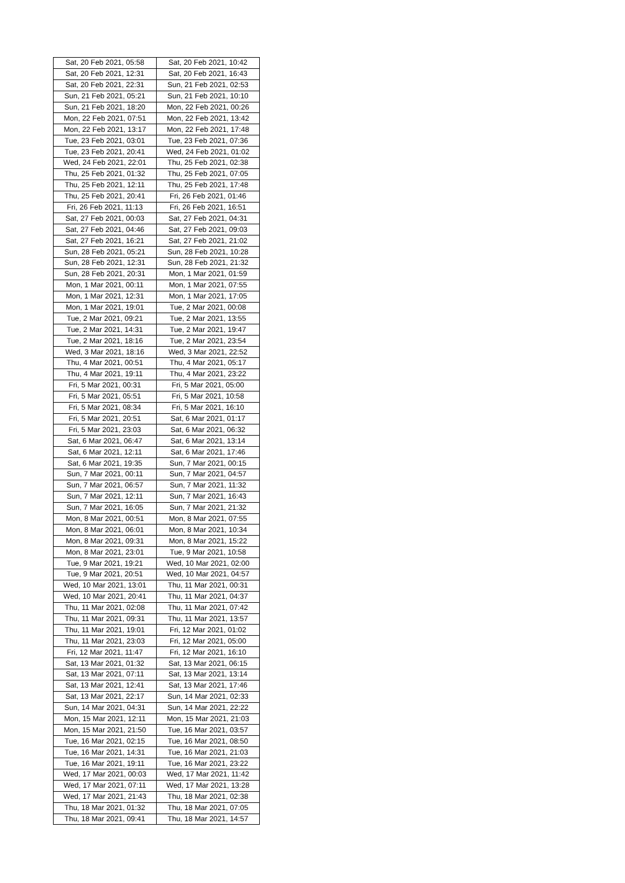| Sat, 20 Feb 2021, 05:58 | Sat, 20 Feb 2021, 10:42 |
| Sat, 20 Feb 2021, 12:31 | Sat, 20 Feb 2021, 16:43 |
| Sat, 20 Feb 2021, 22:31 | Sun, 21 Feb 2021, 02:53 |
| Sun, 21 Feb 2021, 05:21 | Sun, 21 Feb 2021, 10:10 |
| Sun, 21 Feb 2021, 18:20 | Mon, 22 Feb 2021, 00:26 |
| Mon, 22 Feb 2021, 07:51 | Mon, 22 Feb 2021, 13:42 |
| Mon, 22 Feb 2021, 13:17 | Mon, 22 Feb 2021, 17:48 |
| Tue, 23 Feb 2021, 03:01 | Tue, 23 Feb 2021, 07:36 |
| Tue, 23 Feb 2021, 20:41 | Wed, 24 Feb 2021, 01:02 |
| Wed, 24 Feb 2021, 22:01 | Thu, 25 Feb 2021, 02:38 |
| Thu, 25 Feb 2021, 01:32 | Thu, 25 Feb 2021, 07:05 |
| Thu, 25 Feb 2021, 12:11 | Thu, 25 Feb 2021, 17:48 |
| Thu, 25 Feb 2021, 20:41 | Fri, 26 Feb 2021, 01:46 |
| Fri, 26 Feb 2021, 11:13 | Fri, 26 Feb 2021, 16:51 |
| Sat, 27 Feb 2021, 00:03 | Sat, 27 Feb 2021, 04:31 |
| Sat, 27 Feb 2021, 04:46 | Sat, 27 Feb 2021, 09:03 |
| Sat, 27 Feb 2021, 16:21 | Sat, 27 Feb 2021, 21:02 |
| Sun, 28 Feb 2021, 05:21 | Sun, 28 Feb 2021, 10:28 |
| Sun, 28 Feb 2021, 12:31 | Sun, 28 Feb 2021, 21:32 |
| Sun, 28 Feb 2021, 20:31 | Mon, 1 Mar 2021, 01:59 |
| Mon, 1 Mar 2021, 00:11 | Mon, 1 Mar 2021, 07:55 |
| Mon, 1 Mar 2021, 12:31 | Mon, 1 Mar 2021, 17:05 |
| Mon, 1 Mar 2021, 19:01 | Tue, 2 Mar 2021, 00:08 |
| Tue, 2 Mar 2021, 09:21 | Tue, 2 Mar 2021, 13:55 |
| Tue, 2 Mar 2021, 14:31 | Tue, 2 Mar 2021, 19:47 |
| Tue, 2 Mar 2021, 18:16 | Tue, 2 Mar 2021, 23:54 |
| Wed, 3 Mar 2021, 18:16 | Wed, 3 Mar 2021, 22:52 |
| Thu, 4 Mar 2021, 00:51 | Thu, 4 Mar 2021, 05:17 |
| Thu, 4 Mar 2021, 19:11 | Thu, 4 Mar 2021, 23:22 |
| Fri, 5 Mar 2021, 00:31 | Fri, 5 Mar 2021, 05:00 |
| Fri, 5 Mar 2021, 05:51 | Fri, 5 Mar 2021, 10:58 |
| Fri, 5 Mar 2021, 08:34 | Fri, 5 Mar 2021, 16:10 |
| Fri, 5 Mar 2021, 20:51 | Sat, 6 Mar 2021, 01:17 |
| Fri, 5 Mar 2021, 23:03 | Sat, 6 Mar 2021, 06:32 |
| Sat, 6 Mar 2021, 06:47 | Sat, 6 Mar 2021, 13:14 |
| Sat, 6 Mar 2021, 12:11 | Sat, 6 Mar 2021, 17:46 |
| Sat, 6 Mar 2021, 19:35 | Sun, 7 Mar 2021, 00:15 |
| Sun, 7 Mar 2021, 00:11 | Sun, 7 Mar 2021, 04:57 |
| Sun, 7 Mar 2021, 06:57 | Sun, 7 Mar 2021, 11:32 |
| Sun, 7 Mar 2021, 12:11 | Sun, 7 Mar 2021, 16:43 |
| Sun, 7 Mar 2021, 16:05 | Sun, 7 Mar 2021, 21:32 |
| Mon, 8 Mar 2021, 00:51 | Mon, 8 Mar 2021, 07:55 |
| Mon, 8 Mar 2021, 06:01 | Mon, 8 Mar 2021, 10:34 |
| Mon, 8 Mar 2021, 09:31 | Mon, 8 Mar 2021, 15:22 |
| Mon, 8 Mar 2021, 23:01 | Tue, 9 Mar 2021, 10:58 |
| Tue, 9 Mar 2021, 19:21 | Wed, 10 Mar 2021, 02:00 |
| Tue, 9 Mar 2021, 20:51 | Wed, 10 Mar 2021, 04:57 |
| Wed, 10 Mar 2021, 13:01 | Thu, 11 Mar 2021, 00:31 |
| Wed, 10 Mar 2021, 20:41 | Thu, 11 Mar 2021, 04:37 |
| Thu, 11 Mar 2021, 02:08 | Thu, 11 Mar 2021, 07:42 |
| Thu, 11 Mar 2021, 09:31 | Thu, 11 Mar 2021, 13:57 |
| Thu, 11 Mar 2021, 19:01 | Fri, 12 Mar 2021, 01:02 |
| Thu, 11 Mar 2021, 23:03 | Fri, 12 Mar 2021, 05:00 |
| Fri, 12 Mar 2021, 11:47 | Fri, 12 Mar 2021, 16:10 |
| Sat, 13 Mar 2021, 01:32 | Sat, 13 Mar 2021, 06:15 |
| Sat, 13 Mar 2021, 07:11 | Sat, 13 Mar 2021, 13:14 |
| Sat, 13 Mar 2021, 12:41 | Sat, 13 Mar 2021, 17:46 |
| Sat, 13 Mar 2021, 22:17 | Sun, 14 Mar 2021, 02:33 |
| Sun, 14 Mar 2021, 04:31 | Sun, 14 Mar 2021, 22:22 |
| Mon, 15 Mar 2021, 12:11 | Mon, 15 Mar 2021, 21:03 |
| Mon, 15 Mar 2021, 21:50 | Tue, 16 Mar 2021, 03:57 |
| Tue, 16 Mar 2021, 02:15 | Tue, 16 Mar 2021, 08:50 |
| Tue, 16 Mar 2021, 14:31 | Tue, 16 Mar 2021, 21:03 |
| Tue, 16 Mar 2021, 19:11 | Tue, 16 Mar 2021, 23:22 |
| Wed, 17 Mar 2021, 00:03 | Wed, 17 Mar 2021, 11:42 |
| Wed, 17 Mar 2021, 07:11 | Wed, 17 Mar 2021, 13:28 |
| Wed, 17 Mar 2021, 21:43 | Thu, 18 Mar 2021, 02:38 |
| Thu, 18 Mar 2021, 01:32 | Thu, 18 Mar 2021, 07:05 |
| Thu, 18 Mar 2021, 09:41 | Thu, 18 Mar 2021, 14:57 |